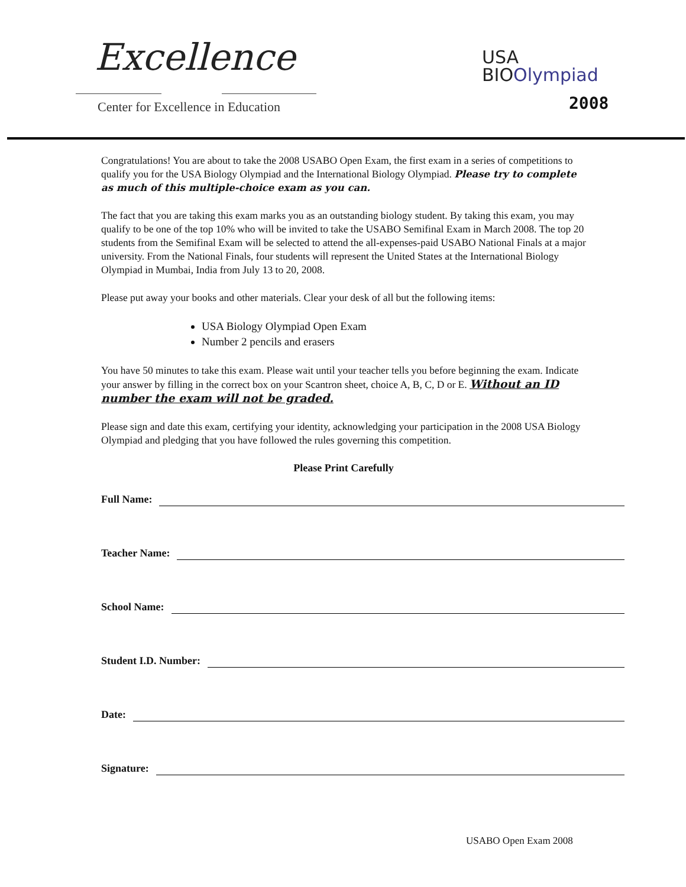Excellence
Center for Excellence in Education
USA
BIOOlympiad
2008
Congratulations! You are about to take the 2008 USABO Open Exam, the first exam in a series of competitions to qualify you for the USA Biology Olympiad and the International Biology Olympiad. Please try to complete as much of this multiple-choice exam as you can.
The fact that you are taking this exam marks you as an outstanding biology student. By taking this exam, you may qualify to be one of the top 10% who will be invited to take the USABO Semifinal Exam in March 2008. The top 20 students from the Semifinal Exam will be selected to attend the all-expenses-paid USABO National Finals at a major university. From the National Finals, four students will represent the United States at the International Biology Olympiad in Mumbai, India from July 13 to 20, 2008.
Please put away your books and other materials. Clear your desk of all but the following items:
USA Biology Olympiad Open Exam
Number 2 pencils and erasers
You have 50 minutes to take this exam. Please wait until your teacher tells you before beginning the exam. Indicate your answer by filling in the correct box on your Scantron sheet, choice A, B, C, D or E. Without an ID number the exam will not be graded.
Please sign and date this exam, certifying your identity, acknowledging your participation in the 2008 USA Biology Olympiad and pledging that you have followed the rules governing this competition.
Please Print Carefully
Full Name:
Teacher Name:
School Name:
Student I.D. Number:
Date:
Signature:
USABO Open Exam 2008